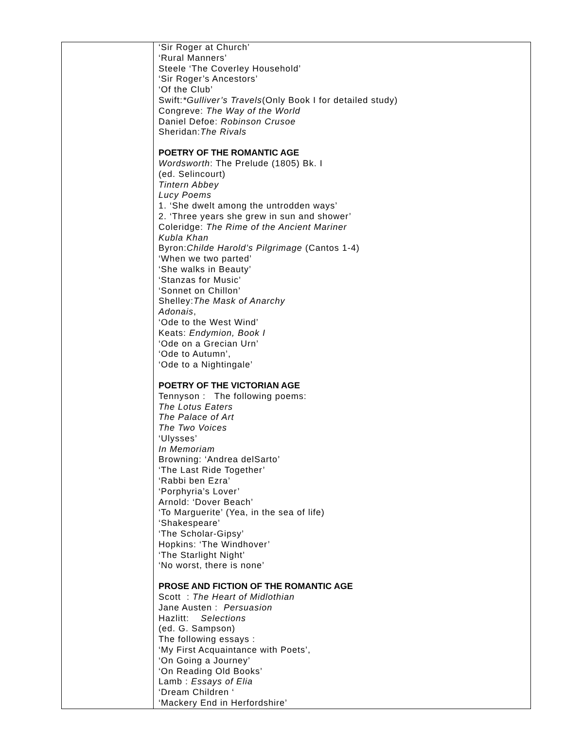| | ‘Sir Roger at Church’ ‘Rural Manners’ Steele ‘The Coverley Household’ ‘Sir Roger’s Ancestors’ ‘Of the Club’ Swift: *Gulliver’s Travels (Only Book I for detailed study) Congreve: The Way of the World Daniel Defoe: Robinson Crusoe Sheridan: The Rivals POETRY OF THE ROMANTIC AGE Wordsworth : The Prelude (1805) Bk. I (ed. Selincourt) Tintern Abbey Lucy Poems 1. ‘She dwelt among the untrodden ways’ 2. ‘Three years she grew in sun and shower’ Coleridge: The Rime of the Ancient Mariner Kubla Khan Byron: Childe Harold’s Pilgrimage (Cantos 1-4) ‘When we two parted’ ‘She walks in Beauty’ ‘Stanzas for Music’ ‘Sonnet on Chillon’ Shelley: The Mask of Anarchy Adonais , ‘Ode to the West Wind’ Keats: Endymion, Book I ‘Ode on a Grecian Urn’ ‘Ode to Autumn’, ‘Ode to a Nightingale’ POETRY OF THE VICTORIAN AGE Tennyson : The following poems: The Lotus Eaters The Palace of Art The Two Voices ‘Ulysses’ In Memoriam Browning: ‘Andrea delSarto’ ‘The Last Ride Together’ ‘Rabbi ben Ezra’ ‘Porphyria’s Lover’ Arnold: ‘Dover Beach’ ‘To Marguerite’ (Yea, in the sea of life) ‘Shakespeare’ ‘The Scholar-Gipsy’ Hopkins: ‘The Windhover’ ‘The Starlight Night’ ‘No worst, there is none’ PROSE AND FICTION OF THE ROMANTIC AGE Scott : The Heart of Midlothian Jane Austen : Persuasion Hazlitt: Selections (ed. G. Sampson) The following essays : ‘My First Acquaintance with Poets’, ‘On Going a Journey’ ‘On Reading Old Books’ Lamb : Essays of Elia ‘Dream Children ‘ ‘Mackery End in Herfordshire’ |